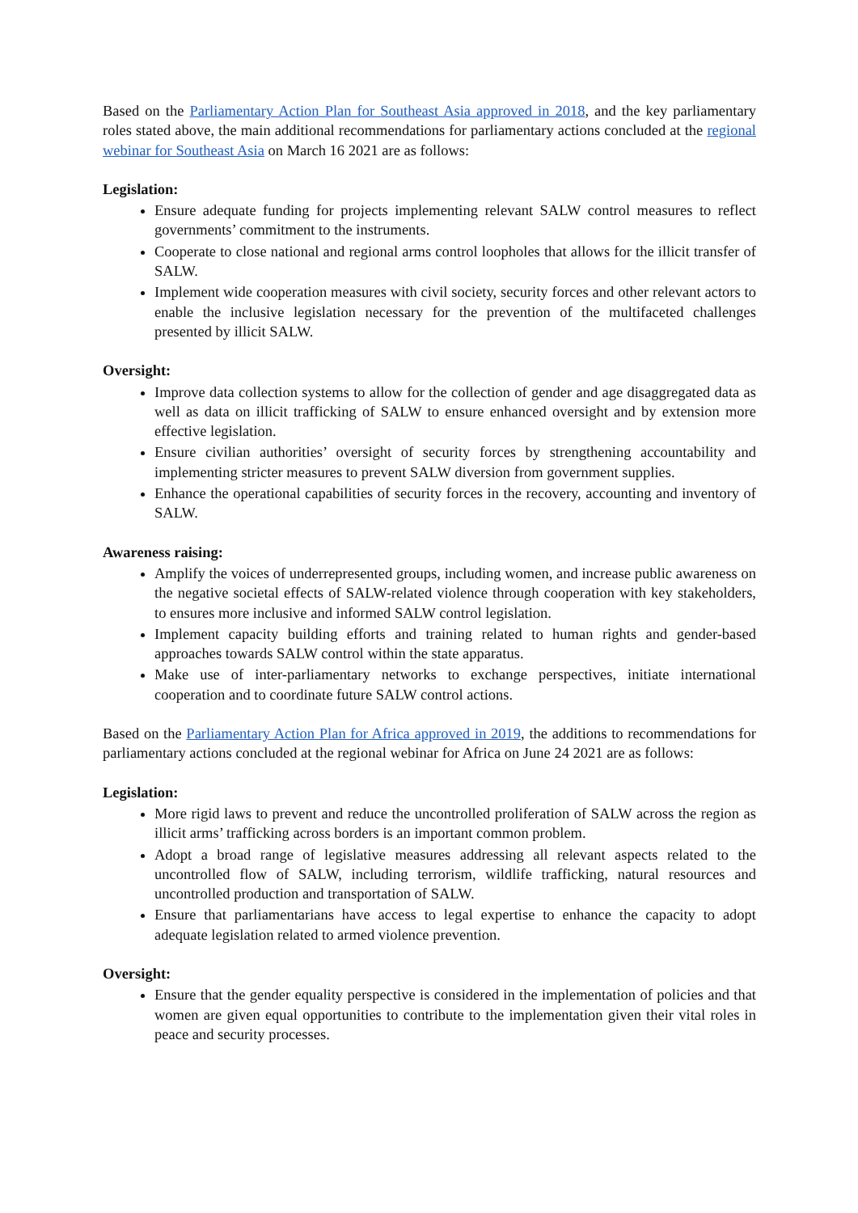Based on the Parliamentary Action Plan for Southeast Asia approved in 2018, and the key parliamentary roles stated above, the main additional recommendations for parliamentary actions concluded at the regional webinar for Southeast Asia on March 16 2021 are as follows:
Legislation:
Ensure adequate funding for projects implementing relevant SALW control measures to reflect governments’ commitment to the instruments.
Cooperate to close national and regional arms control loopholes that allows for the illicit transfer of SALW.
Implement wide cooperation measures with civil society, security forces and other relevant actors to enable the inclusive legislation necessary for the prevention of the multifaceted challenges presented by illicit SALW.
Oversight:
Improve data collection systems to allow for the collection of gender and age disaggregated data as well as data on illicit trafficking of SALW to ensure enhanced oversight and by extension more effective legislation.
Ensure civilian authorities’ oversight of security forces by strengthening accountability and implementing stricter measures to prevent SALW diversion from government supplies.
Enhance the operational capabilities of security forces in the recovery, accounting and inventory of SALW.
Awareness raising:
Amplify the voices of underrepresented groups, including women, and increase public awareness on the negative societal effects of SALW-related violence through cooperation with key stakeholders, to ensures more inclusive and informed SALW control legislation.
Implement capacity building efforts and training related to human rights and gender-based approaches towards SALW control within the state apparatus.
Make use of inter-parliamentary networks to exchange perspectives, initiate international cooperation and to coordinate future SALW control actions.
Based on the Parliamentary Action Plan for Africa approved in 2019, the additions to recommendations for parliamentary actions concluded at the regional webinar for Africa on June 24 2021 are as follows:
Legislation:
More rigid laws to prevent and reduce the uncontrolled proliferation of SALW across the region as illicit arms’ trafficking across borders is an important common problem.
Adopt a broad range of legislative measures addressing all relevant aspects related to the uncontrolled flow of SALW, including terrorism, wildlife trafficking, natural resources and uncontrolled production and transportation of SALW.
Ensure that parliamentarians have access to legal expertise to enhance the capacity to adopt adequate legislation related to armed violence prevention.
Oversight:
Ensure that the gender equality perspective is considered in the implementation of policies and that women are given equal opportunities to contribute to the implementation given their vital roles in peace and security processes.